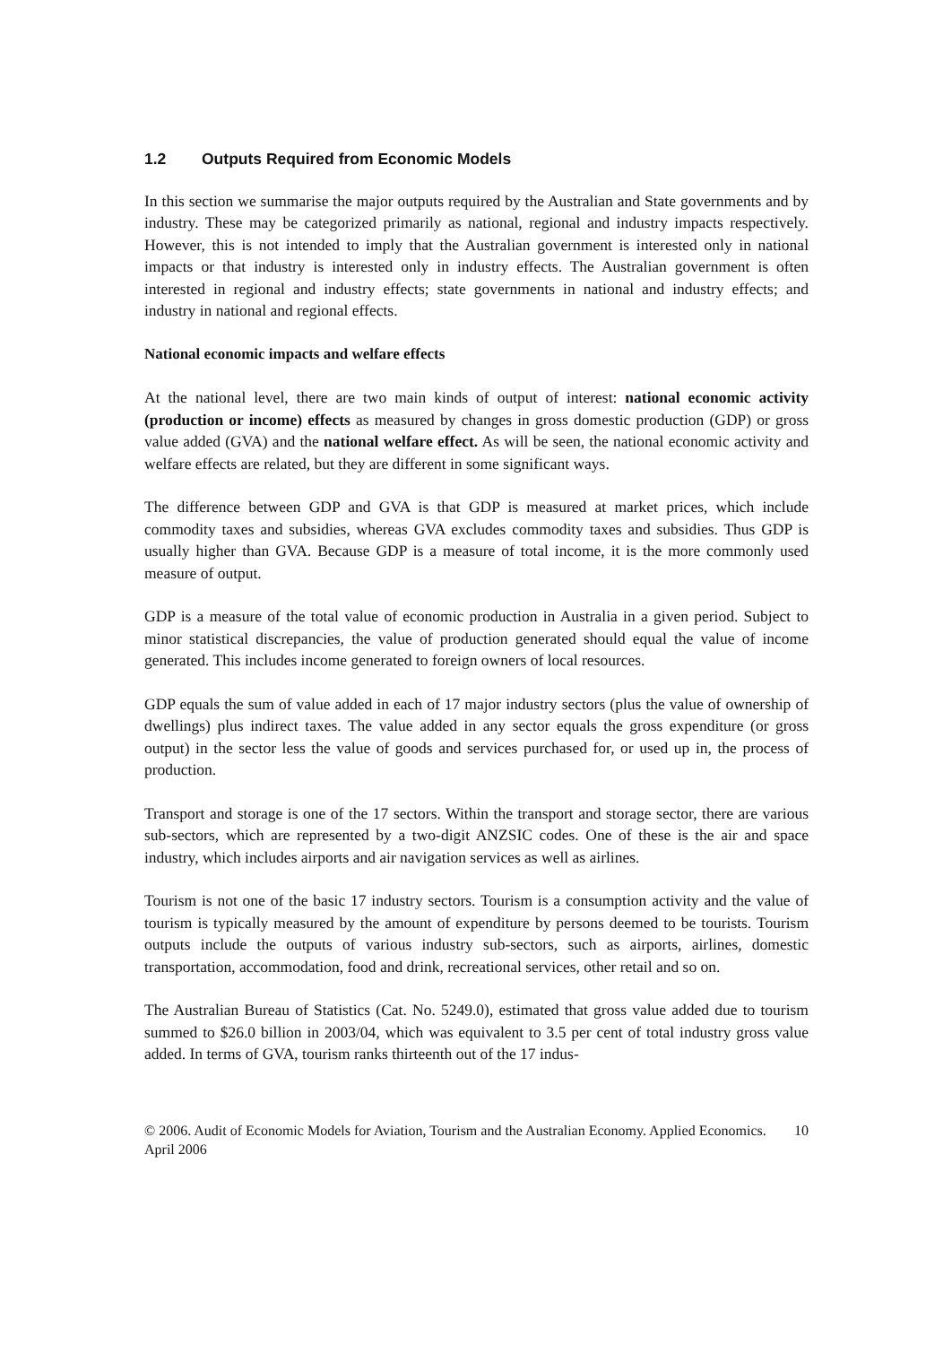1.2 Outputs Required from Economic Models
In this section we summarise the major outputs required by the Australian and State governments and by industry. These may be categorized primarily as national, regional and industry impacts respectively. However, this is not intended to imply that the Australian government is interested only in national impacts or that industry is interested only in industry effects. The Australian government is often interested in regional and industry effects; state governments in national and industry effects; and industry in national and regional effects.
National economic impacts and welfare effects
At the national level, there are two main kinds of output of interest: national economic activity (production or income) effects as measured by changes in gross domestic production (GDP) or gross value added (GVA) and the national welfare effect. As will be seen, the national economic activity and welfare effects are related, but they are different in some significant ways.
The difference between GDP and GVA is that GDP is measured at market prices, which include commodity taxes and subsidies, whereas GVA excludes commodity taxes and subsidies. Thus GDP is usually higher than GVA. Because GDP is a measure of total income, it is the more commonly used measure of output.
GDP is a measure of the total value of economic production in Australia in a given period. Subject to minor statistical discrepancies, the value of production generated should equal the value of income generated. This includes income generated to foreign owners of local resources.
GDP equals the sum of value added in each of 17 major industry sectors (plus the value of ownership of dwellings) plus indirect taxes. The value added in any sector equals the gross expenditure (or gross output) in the sector less the value of goods and services purchased for, or used up in, the process of production.
Transport and storage is one of the 17 sectors. Within the transport and storage sector, there are various sub-sectors, which are represented by a two-digit ANZSIC codes. One of these is the air and space industry, which includes airports and air navigation services as well as airlines.
Tourism is not one of the basic 17 industry sectors. Tourism is a consumption activity and the value of tourism is typically measured by the amount of expenditure by persons deemed to be tourists. Tourism outputs include the outputs of various industry sub-sectors, such as airports, airlines, domestic transportation, accommodation, food and drink, recreational services, other retail and so on.
The Australian Bureau of Statistics (Cat. No. 5249.0), estimated that gross value added due to tourism summed to $26.0 billion in 2003/04, which was equivalent to 3.5 per cent of total industry gross value added. In terms of GVA, tourism ranks thirteenth out of the 17 indus-
© 2006. Audit of Economic Models for Aviation, Tourism and the Australian Economy. Applied Economics. April 2006
10